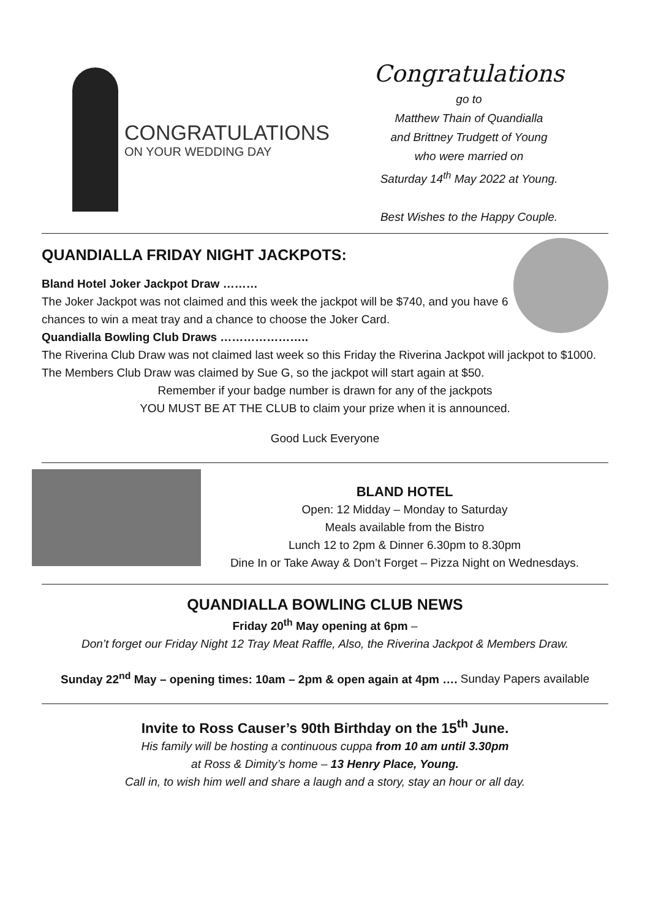CONGRATULATIONS
ON YOUR WEDDING DAY
Congratulations
go to
Matthew Thain of Quandialla
and Brittney Trudgett of Young
who were married on
Saturday 14<sup>th</sup> May 2022 at Young.
Best Wishes to the Happy Couple.
QUANDIALLA FRIDAY NIGHT JACKPOTS:
Bland Hotel Joker Jackpot Draw ………
The Joker Jackpot was not claimed and this week the jackpot will be $740, and you have 6 chances to win a meat tray and a chance to choose the Joker Card.
Quandialla Bowling Club Draws …………………..
The Riverina Club Draw was not claimed last week so this Friday the Riverina Jackpot will jackpot to $1000. The Members Club Draw was claimed by Sue G, so the jackpot will start again at $50.
Remember if your badge number is drawn for any of the jackpots
YOU MUST BE AT THE CLUB to claim your prize when it is announced.
Good Luck Everyone
BLAND HOTEL
Open: 12 Midday – Monday to Saturday
Meals available from the Bistro
Lunch 12 to 2pm & Dinner 6.30pm to 8.30pm
Dine In or Take Away & Don’t Forget – Pizza Night on Wednesdays.
QUANDIALLA BOWLING CLUB NEWS
Friday 20<sup>th</sup> May opening at 6pm –
Don’t forget our Friday Night 12 Tray Meat Raffle, Also, the Riverina Jackpot & Members Draw.
Sunday 22<sup>nd</sup> May – opening times: 10am – 2pm & open again at 4pm …. Sunday Papers available
Invite to Ross Causer’s 90th Birthday on the 15<sup>th</sup> June.
His family will be hosting a continuous cuppa from 10 am until 3.30pm
at Ross & Dimity’s home – 13 Henry Place, Young.
Call in, to wish him well and share a laugh and a story, stay an hour or all day.